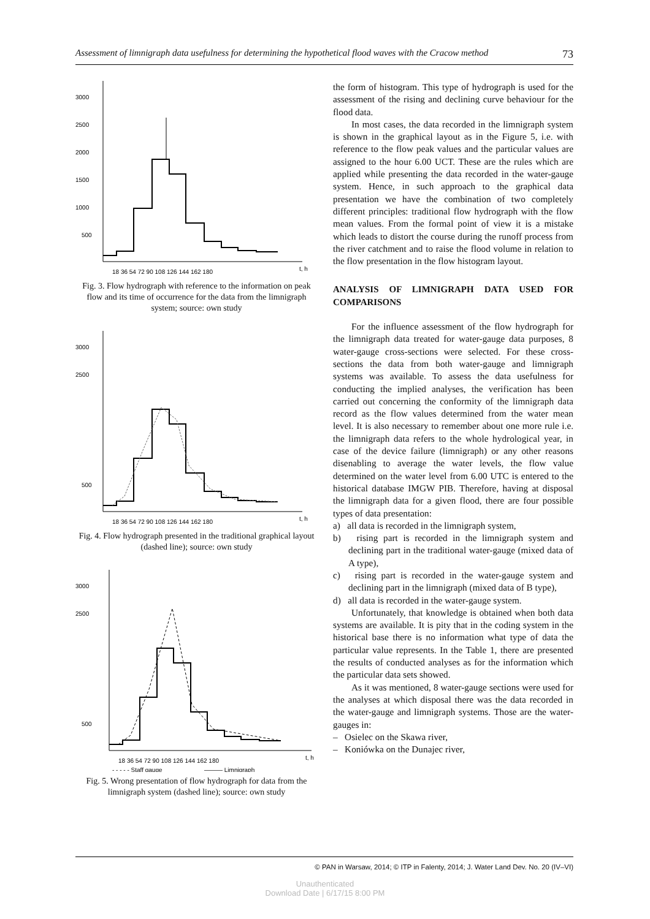Assessment of limnigraph data usefulness for determining the hypothetical flood waves with the Cracow method 73
3000
2500
2000
1500
1000
500
18 36 54 72 90 108 126 144 162 180
t, h
Fig. 3. Flow hydrograph with reference to the information on peak flow and its time of occurrence for the data from the limnigraph system; source: own study
3000
2500
500
18 36 54 72 90 108 126 144 162 180
t, h
Fig. 4. Flow hydrograph presented in the traditional graphical layout (dashed line); source: own study
3000
2500
500
18 36 54 72 90 108 126 144 162 180
t, h
- - - - - Staff gauge
——— Limnigraph
Fig. 5. Wrong presentation of flow hydrograph for data from the limnigraph system (dashed line); source: own study
the form of histogram. This type of hydrograph is used for the assessment of the rising and declining curve behaviour for the flood data.
In most cases, the data recorded in the limnigraph system is shown in the graphical layout as in the Figure 5, i.e. with reference to the flow peak values and the particular values are assigned to the hour 6.00 UCT. These are the rules which are applied while presenting the data recorded in the water-gauge system. Hence, in such approach to the graphical data presentation we have the combination of two completely different principles: traditional flow hydrograph with the flow mean values. From the formal point of view it is a mistake which leads to distort the course during the runoff process from the river catchment and to raise the flood volume in relation to the flow presentation in the flow histogram layout.
ANALYSIS OF LIMNIGRAPH DATA USED FOR COMPARISONS
For the influence assessment of the flow hydrograph for the limnigraph data treated for water-gauge data purposes, 8 water-gauge cross-sections were selected. For these cross-sections the data from both water-gauge and limnigraph systems was available. To assess the data usefulness for conducting the implied analyses, the verification has been carried out concerning the conformity of the limnigraph data record as the flow values determined from the water mean level. It is also necessary to remember about one more rule i.e. the limnigraph data refers to the whole hydrological year, in case of the device failure (limnigraph) or any other reasons disenabling to average the water levels, the flow value determined on the water level from 6.00 UTC is entered to the historical database IMGW PIB. Therefore, having at disposal the limnigraph data for a given flood, there are four possible types of data presentation:
a) all data is recorded in the limnigraph system,
b) rising part is recorded in the limnigraph system and declining part in the traditional water-gauge (mixed data of A type),
c) rising part is recorded in the water-gauge system and declining part in the limnigraph (mixed data of B type),
d) all data is recorded in the water-gauge system.
Unfortunately, that knowledge is obtained when both data systems are available. It is pity that in the coding system in the historical base there is no information what type of data the particular value represents. In the Table 1, there are presented the results of conducted analyses as for the information which the particular data sets showed.
As it was mentioned, 8 water-gauge sections were used for the analyses at which disposal there was the data recorded in the water-gauge and limnigraph systems. Those are the water-gauges in:
– Osielec on the Skawa river,
– Koniówka on the Dunajec river,
© PAN in Warsaw, 2014; © ITP in Falenty, 2014; J. Water Land Dev. No. 20 (IV–VI)
Unauthenticated
Download Date | 6/17/15 8:00 PM